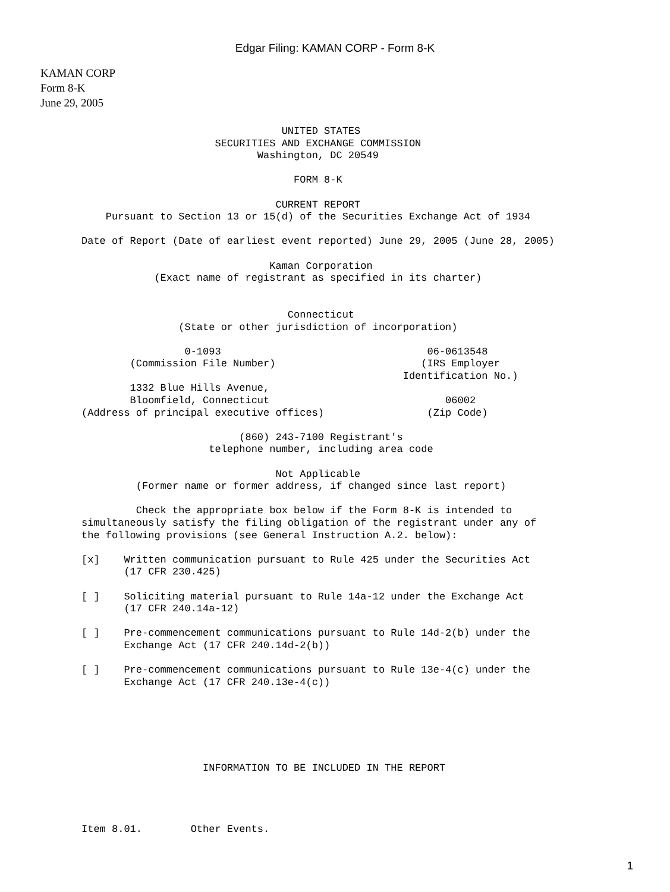Edgar Filing: KAMAN CORP - Form 8-K
KAMAN CORP
Form 8-K
June 29, 2005
                                 UNITED STATES
                      SECURITIES AND EXCHANGE COMMISSION
                             Washington, DC 20549

                                   FORM 8-K

                                CURRENT REPORT
    Pursuant to Section 13 or 15(d) of the Securities Exchange Act of 1934

Date of Report (Date of earliest event reported) June 29, 2005 (June 28, 2005)

                               Kaman Corporation
            (Exact name of registrant as specified in its charter)


                                  Connecticut
                (State or other jurisdiction of incorporation)

                 0-1093                                  06-0613548
        (Commission File Number)                        (IRS Employer
                                                     Identification No.)
        1332 Blue Hills Avenue,
        Bloomfield, Connecticut                             06002
(Address of principal executive offices)                 (Zip Code)

                          (860) 243-7100 Registrant's
                     telephone number, including area code

                                Not Applicable
         (Former name or former address, if changed since last report)

         Check the appropriate box below if the Form 8-K is intended to
simultaneously satisfy the filing obligation of the registrant under any of
the following provisions (see General Instruction A.2. below):

[x]    Written communication pursuant to Rule 425 under the Securities Act
       (17 CFR 230.425)

[ ]    Soliciting material pursuant to Rule 14a-12 under the Exchange Act
       (17 CFR 240.14a-12)

[ ]    Pre-commencement communications pursuant to Rule 14d-2(b) under the
       Exchange Act (17 CFR 240.14d-2(b))

[ ]    Pre-commencement communications pursuant to Rule 13e-4(c) under the
       Exchange Act (17 CFR 240.13e-4(c))






                    INFORMATION TO BE INCLUDED IN THE REPORT




Item 8.01.        Other Events.
1